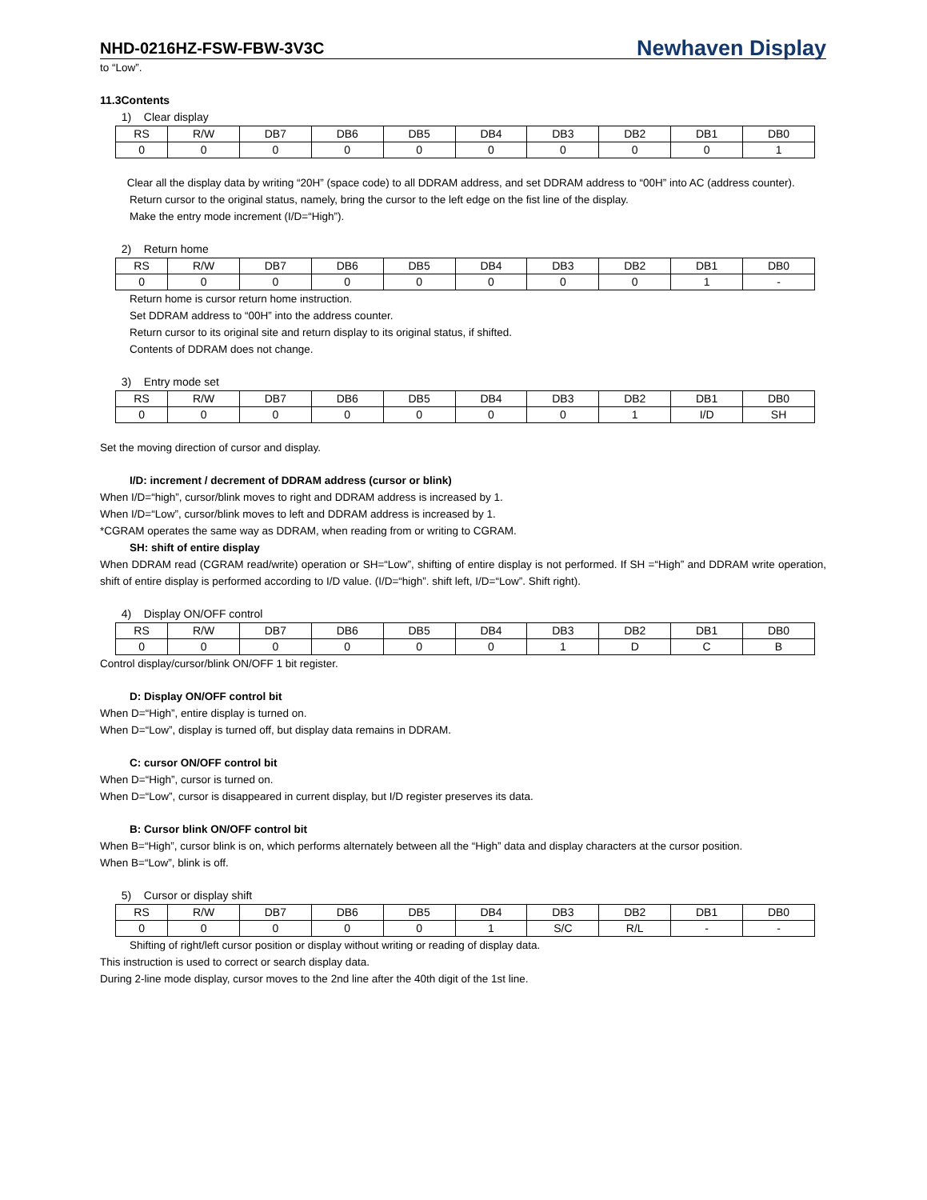NHD-0216HZ-FSW-FBW-3V3C Newhaven Display
to “Low”.
11.3Contents
1) Clear display
| RS | R/W | DB7 | DB6 | DB5 | DB4 | DB3 | DB2 | DB1 | DB0 |
| 0 | 0 | 0 | 0 | 0 | 0 | 0 | 0 | 0 | 1 |
Clear all the display data by writing “20H” (space code) to all DDRAM address, and set DDRAM address to “00H” into AC (address counter).
Return cursor to the original status, namely, bring the cursor to the left edge on the fist line of the display.
Make the entry mode increment (I/D=“High”).
2) Return home
| RS | R/W | DB7 | DB6 | DB5 | DB4 | DB3 | DB2 | DB1 | DB0 |
| 0 | 0 | 0 | 0 | 0 | 0 | 0 | 0 | 1 | - |
Return home is cursor return home instruction.
Set DDRAM address to “00H” into the address counter.
Return cursor to its original site and return display to its original status, if shifted.
Contents of DDRAM does not change.
3) Entry mode set
| RS | R/W | DB7 | DB6 | DB5 | DB4 | DB3 | DB2 | DB1 | DB0 |
| 0 | 0 | 0 | 0 | 0 | 0 | 0 | 1 | I/D | SH |
Set the moving direction of cursor and display.
I/D: increment / decrement of DDRAM address (cursor or blink)
When I/D=“high”, cursor/blink moves to right and DDRAM address is increased by 1.
When I/D=“Low”, cursor/blink moves to left and DDRAM address is increased by 1.
*CGRAM operates the same way as DDRAM, when reading from or writing to CGRAM.
SH: shift of entire display
When DDRAM read (CGRAM read/write) operation or SH=“Low”, shifting of entire display is not performed. If SH =“High” and DDRAM write operation, shift of entire display is performed according to I/D value. (I/D=“high”. shift left, I/D=“Low”. Shift right).
4) Display ON/OFF control
| RS | R/W | DB7 | DB6 | DB5 | DB4 | DB3 | DB2 | DB1 | DB0 |
| 0 | 0 | 0 | 0 | 0 | 0 | 1 | D | C | B |
Control display/cursor/blink ON/OFF 1 bit register.
D: Display ON/OFF control bit
When D=“High”, entire display is turned on.
When D=“Low”, display is turned off, but display data remains in DDRAM.
C: cursor ON/OFF control bit
When D=“High”, cursor is turned on.
When D=“Low”, cursor is disappeared in current display, but I/D register preserves its data.
B: Cursor blink ON/OFF control bit
When B=“High”, cursor blink is on, which performs alternately between all the “High” data and display characters at the cursor position.
When B=“Low”, blink is off.
5) Cursor or display shift
| RS | R/W | DB7 | DB6 | DB5 | DB4 | DB3 | DB2 | DB1 | DB0 |
| 0 | 0 | 0 | 0 | 0 | 1 | S/C | R/L | - | - |
Shifting of right/left cursor position or display without writing or reading of display data.
This instruction is used to correct or search display data.
During 2-line mode display, cursor moves to the 2nd line after the 40th digit of the 1st line.